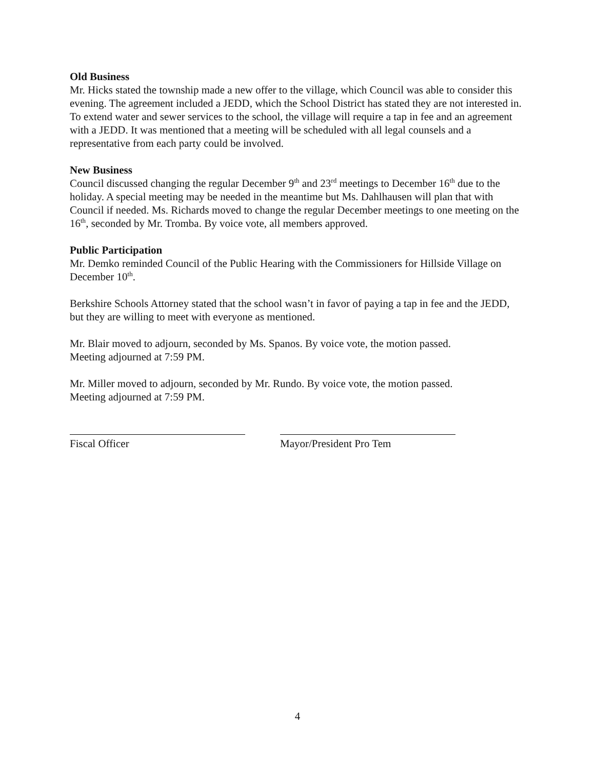Old Business
Mr. Hicks stated the township made a new offer to the village, which Council was able to consider this evening. The agreement included a JEDD, which the School District has stated they are not interested in. To extend water and sewer services to the school, the village will require a tap in fee and an agreement with a JEDD. It was mentioned that a meeting will be scheduled with all legal counsels and a representative from each party could be involved.
New Business
Council discussed changing the regular December 9<sup>th</sup> and 23<sup>rd</sup> meetings to December 16<sup>th</sup> due to the holiday. A special meeting may be needed in the meantime but Ms. Dahlhausen will plan that with Council if needed. Ms. Richards moved to change the regular December meetings to one meeting on the 16<sup>th</sup>, seconded by Mr. Tromba. By voice vote, all members approved.
Public Participation
Mr. Demko reminded Council of the Public Hearing with the Commissioners for Hillside Village on December 10<sup>th</sup>.
Berkshire Schools Attorney stated that the school wasn’t in favor of paying a tap in fee and the JEDD, but they are willing to meet with everyone as mentioned.
Mr. Blair moved to adjourn, seconded by Ms. Spanos. By voice vote, the motion passed.
Meeting adjourned at 7:59 PM.
Mr. Miller moved to adjourn, seconded by Mr. Rundo. By voice vote, the motion passed.
Meeting adjourned at 7:59 PM.
Fiscal Officer Mayor/President Pro Tem
4